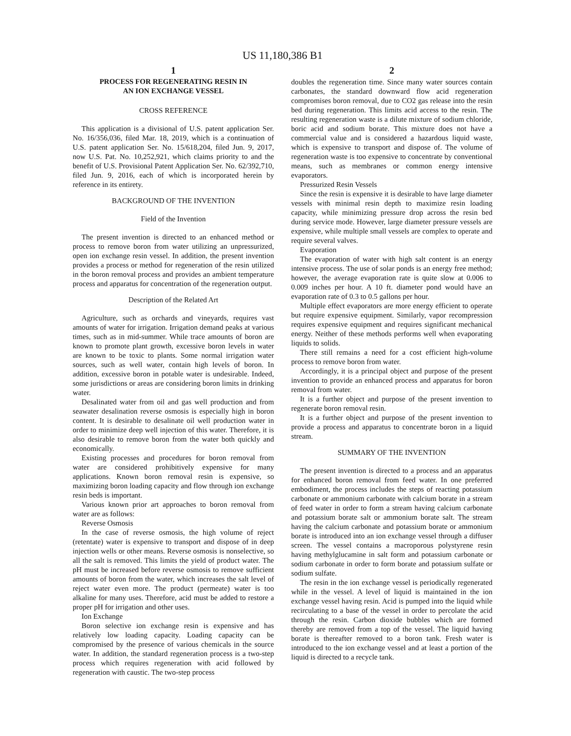US 11,180,386 B1
1
PROCESS FOR REGENERATING RESIN IN
AN ION EXCHANGE VESSEL
CROSS REFERENCE
This application is a divisional of U.S. patent application Ser. No. 16/356,036, filed Mar. 18, 2019, which is a continuation of U.S. patent application Ser. No. 15/618,204, filed Jun. 9, 2017, now U.S. Pat. No. 10,252,921, which claims priority to and the benefit of U.S. Provisional Patent Application Ser. No. 62/392,710, filed Jun. 9, 2016, each of which is incorporated herein by reference in its entirety.
BACKGROUND OF THE INVENTION
Field of the Invention
The present invention is directed to an enhanced method or process to remove boron from water utilizing an unpressurized, open ion exchange resin vessel. In addition, the present invention provides a process or method for regeneration of the resin utilized in the boron removal process and provides an ambient temperature process and apparatus for concentration of the regeneration output.
Description of the Related Art
Agriculture, such as orchards and vineyards, requires vast amounts of water for irrigation. Irrigation demand peaks at various times, such as in mid-summer. While trace amounts of boron are known to promote plant growth, excessive boron levels in water are known to be toxic to plants. Some normal irrigation water sources, such as well water, contain high levels of boron. In addition, excessive boron in potable water is undesirable. Indeed, some jurisdictions or areas are considering boron limits in drinking water.
Desalinated water from oil and gas well production and from seawater desalination reverse osmosis is especially high in boron content. It is desirable to desalinate oil well production water in order to minimize deep well injection of this water. Therefore, it is also desirable to remove boron from the water both quickly and economically.
Existing processes and procedures for boron removal from water are considered prohibitively expensive for many applications. Known boron removal resin is expensive, so maximizing boron loading capacity and flow through ion exchange resin beds is important.
Various known prior art approaches to boron removal from water are as follows:
Reverse Osmosis
In the case of reverse osmosis, the high volume of reject (retentate) water is expensive to transport and dispose of in deep injection wells or other means. Reverse osmosis is nonselective, so all the salt is removed. This limits the yield of product water. The pH must be increased before reverse osmosis to remove sufficient amounts of boron from the water, which increases the salt level of reject water even more. The product (permeate) water is too alkaline for many uses. Therefore, acid must be added to restore a proper pH for irrigation and other uses.
Ion Exchange
Boron selective ion exchange resin is expensive and has relatively low loading capacity. Loading capacity can be compromised by the presence of various chemicals in the source water. In addition, the standard regeneration process is a two-step process which requires regeneration with acid followed by regeneration with caustic. The two-step process
2
doubles the regeneration time. Since many water sources contain carbonates, the standard downward flow acid regeneration compromises boron removal, due to CO2 gas release into the resin bed during regeneration. This limits acid access to the resin. The resulting regeneration waste is a dilute mixture of sodium chloride, boric acid and sodium borate. This mixture does not have a commercial value and is considered a hazardous liquid waste, which is expensive to transport and dispose of. The volume of regeneration waste is too expensive to concentrate by conventional means, such as membranes or common energy intensive evaporators.
Pressurized Resin Vessels
Since the resin is expensive it is desirable to have large diameter vessels with minimal resin depth to maximize resin loading capacity, while minimizing pressure drop across the resin bed during service mode. However, large diameter pressure vessels are expensive, while multiple small vessels are complex to operate and require several valves.
Evaporation
The evaporation of water with high salt content is an energy intensive process. The use of solar ponds is an energy free method; however, the average evaporation rate is quite slow at 0.006 to 0.009 inches per hour. A 10 ft. diameter pond would have an evaporation rate of 0.3 to 0.5 gallons per hour.
Multiple effect evaporators are more energy efficient to operate but require expensive equipment. Similarly, vapor recompression requires expensive equipment and requires significant mechanical energy. Neither of these methods performs well when evaporating liquids to solids.
There still remains a need for a cost efficient high-volume process to remove boron from water.
Accordingly, it is a principal object and purpose of the present invention to provide an enhanced process and apparatus for boron removal from water.
It is a further object and purpose of the present invention to regenerate boron removal resin.
It is a further object and purpose of the present invention to provide a process and apparatus to concentrate boron in a liquid stream.
SUMMARY OF THE INVENTION
The present invention is directed to a process and an apparatus for enhanced boron removal from feed water. In one preferred embodiment, the process includes the steps of reacting potassium carbonate or ammonium carbonate with calcium borate in a stream of feed water in order to form a stream having calcium carbonate and potassium borate salt or ammonium borate salt. The stream having the calcium carbonate and potassium borate or ammonium borate is introduced into an ion exchange vessel through a diffuser screen. The vessel contains a macroporous polystyrene resin having methylglucamine in salt form and potassium carbonate or sodium carbonate in order to form borate and potassium sulfate or sodium sulfate.
The resin in the ion exchange vessel is periodically regenerated while in the vessel. A level of liquid is maintained in the ion exchange vessel having resin. Acid is pumped into the liquid while recirculating to a base of the vessel in order to percolate the acid through the resin. Carbon dioxide bubbles which are formed thereby are removed from a top of the vessel. The liquid having borate is thereafter removed to a boron tank. Fresh water is introduced to the ion exchange vessel and at least a portion of the liquid is directed to a recycle tank.